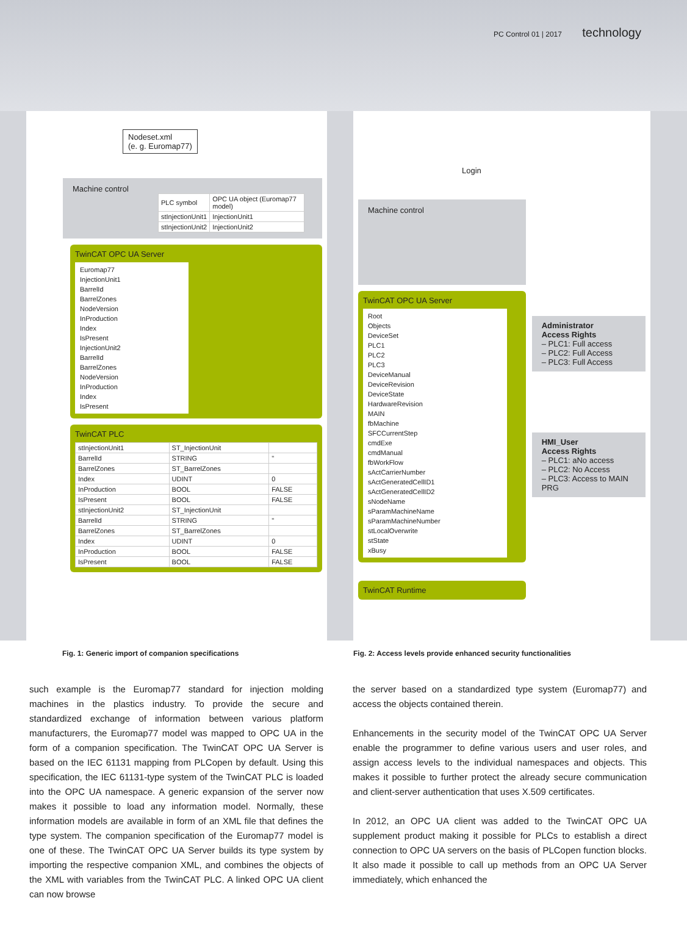PC Control 01 | 2017 technology
Nodeset.xml
(e. g. Euromap77)
Machine control
| PLC symbol | OPC UA object (Euromap77 model) |
| --- | --- |
| stInjectionUnit1 | InjectionUnit1 |
| stInjectionUnit2 | InjectionUnit2 |
TwinCAT OPC UA Server
Euromap77
InjectionUnit1
BarrelId
BarrelZones
NodeVersion
InProduction
Index
IsPresent
InjectionUnit2
BarrelId
BarrelZones
NodeVersion
InProduction
Index
IsPresent
TwinCAT PLC
| stInjectionUnit1 | ST_InjectionUnit | |
| BarrelId | STRING | '' |
| BarrelZones | ST_BarrelZones | |
| Index | UDINT | 0 |
| InProduction | BOOL | FALSE |
| IsPresent | BOOL | FALSE |
| stInjectionUnit2 | ST_InjectionUnit | |
| BarrelId | STRING | '' |
| BarrelZones | ST_BarrelZones | |
| Index | UDINT | 0 |
| InProduction | BOOL | FALSE |
| IsPresent | BOOL | FALSE |
Login
Machine control
TwinCAT OPC UA Server
Root
Objects
DeviceSet
PLC1
PLC2
PLC3
DeviceManual
DeviceRevision
DeviceState
HardwareRevision
MAIN
fbMachine
SFCCurrentStep
cmdExe
cmdManual
fbWorkFlow
sActCarrierNumber
sActGeneratedCellID1
sActGeneratedCellID2
sNodeName
sParamMachineName
sParamMachineNumber
stLocalOverwrite
stState
xBusy
TwinCAT Runtime
Administrator
Access Rights
– PLC1: Full access
– PLC2: Full Access
– PLC3: Full Access
HMI_User
Access Rights
– PLC1: aNo access
– PLC2: No Access
– PLC3: Access to MAIN PRG
Fig. 1: Generic import of companion specifications Fig. 2: Access levels provide enhanced security functionalities
such example is the Euromap77 standard for injection molding machines in the plastics industry. To provide the secure and standardized exchange of information between various platform manufacturers, the Euromap77 model was mapped to OPC UA in the form of a companion specification. The TwinCAT OPC UA Server is based on the IEC 61131 mapping from PLCopen by default. Using this specification, the IEC 61131-type system of the TwinCAT PLC is loaded into the OPC UA namespace. A generic expansion of the server now makes it possible to load any information model. Normally, these information models are available in form of an XML file that defines the type system. The companion specification of the Euromap77 model is one of these. The TwinCAT OPC UA Server builds its type system by importing the respective companion XML, and combines the objects of the XML with variables from the TwinCAT PLC. A linked OPC UA client can now browse
the server based on a standardized type system (Euromap77) and access the objects contained therein.
Enhancements in the security model of the TwinCAT OPC UA Server enable the programmer to define various users and user roles, and assign access levels to the individual namespaces and objects. This makes it possible to further protect the already secure communication and client-server authentication that uses X.509 certificates.
In 2012, an OPC UA client was added to the TwinCAT OPC UA supplement product making it possible for PLCs to establish a direct connection to OPC UA servers on the basis of PLCopen function blocks. It also made it possible to call up methods from an OPC UA Server immediately, which enhanced the